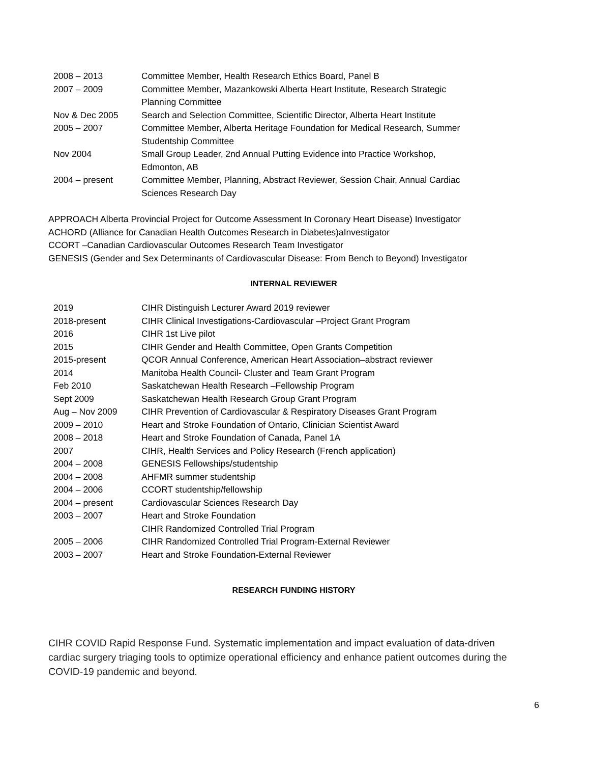| 2008 – 2013 | Committee Member, Health Research Ethics Board, Panel B |
| 2007 – 2009 | Committee Member, Mazankowski Alberta Heart Institute, Research Strategic Planning Committee |
| Nov & Dec 2005 | Search and Selection Committee, Scientific Director, Alberta Heart Institute |
| 2005 – 2007 | Committee Member, Alberta Heritage Foundation for Medical Research, Summer Studentship Committee |
| Nov 2004 | Small Group Leader, 2nd Annual Putting Evidence into Practice Workshop, Edmonton, AB |
| 2004 – present | Committee Member, Planning, Abstract Reviewer, Session Chair, Annual Cardiac Sciences Research Day |
APPROACH Alberta Provincial Project for Outcome Assessment In Coronary Heart Disease) Investigator
ACHORD (Alliance for Canadian Health Outcomes Research in Diabetes)aInvestigator
CCORT –Canadian Cardiovascular Outcomes Research Team Investigator
GENESIS (Gender and Sex Determinants of Cardiovascular Disease: From Bench to Beyond) Investigator
INTERNAL REVIEWER
| 2019 | CIHR Distinguish Lecturer Award 2019 reviewer |
| 2018-present | CIHR Clinical Investigations-Cardiovascular –Project Grant Program |
| 2016 | CIHR 1st Live pilot |
| 2015 | CIHR Gender and Health Committee, Open Grants Competition |
| 2015-present | QCOR Annual Conference, American Heart Association–abstract reviewer |
| 2014 | Manitoba Health Council- Cluster and Team Grant Program |
| Feb 2010 | Saskatchewan Health Research –Fellowship Program |
| Sept 2009 | Saskatchewan Health Research Group Grant Program |
| Aug – Nov 2009 | CIHR Prevention of Cardiovascular & Respiratory Diseases Grant Program |
| 2009 – 2010 | Heart and Stroke Foundation of Ontario, Clinician Scientist Award |
| 2008 – 2018 | Heart and Stroke Foundation of Canada, Panel 1A |
| 2007 | CIHR, Health Services and Policy Research (French application) |
| 2004 – 2008 | GENESIS Fellowships/studentship |
| 2004 – 2008 | AHFMR summer studentship |
| 2004 – 2006 | CCORT studentship/fellowship |
| 2004 – present | Cardiovascular Sciences Research Day |
| 2003 – 2007 | Heart and Stroke Foundation |
| | CIHR Randomized Controlled Trial Program |
| 2005 – 2006 | CIHR Randomized Controlled Trial Program-External Reviewer |
| 2003 – 2007 | Heart and Stroke Foundation-External Reviewer |
RESEARCH FUNDING HISTORY
CIHR COVID Rapid Response Fund. Systematic implementation and impact evaluation of data-driven cardiac surgery triaging tools to optimize operational efficiency and enhance patient outcomes during the COVID-19 pandemic and beyond.
6